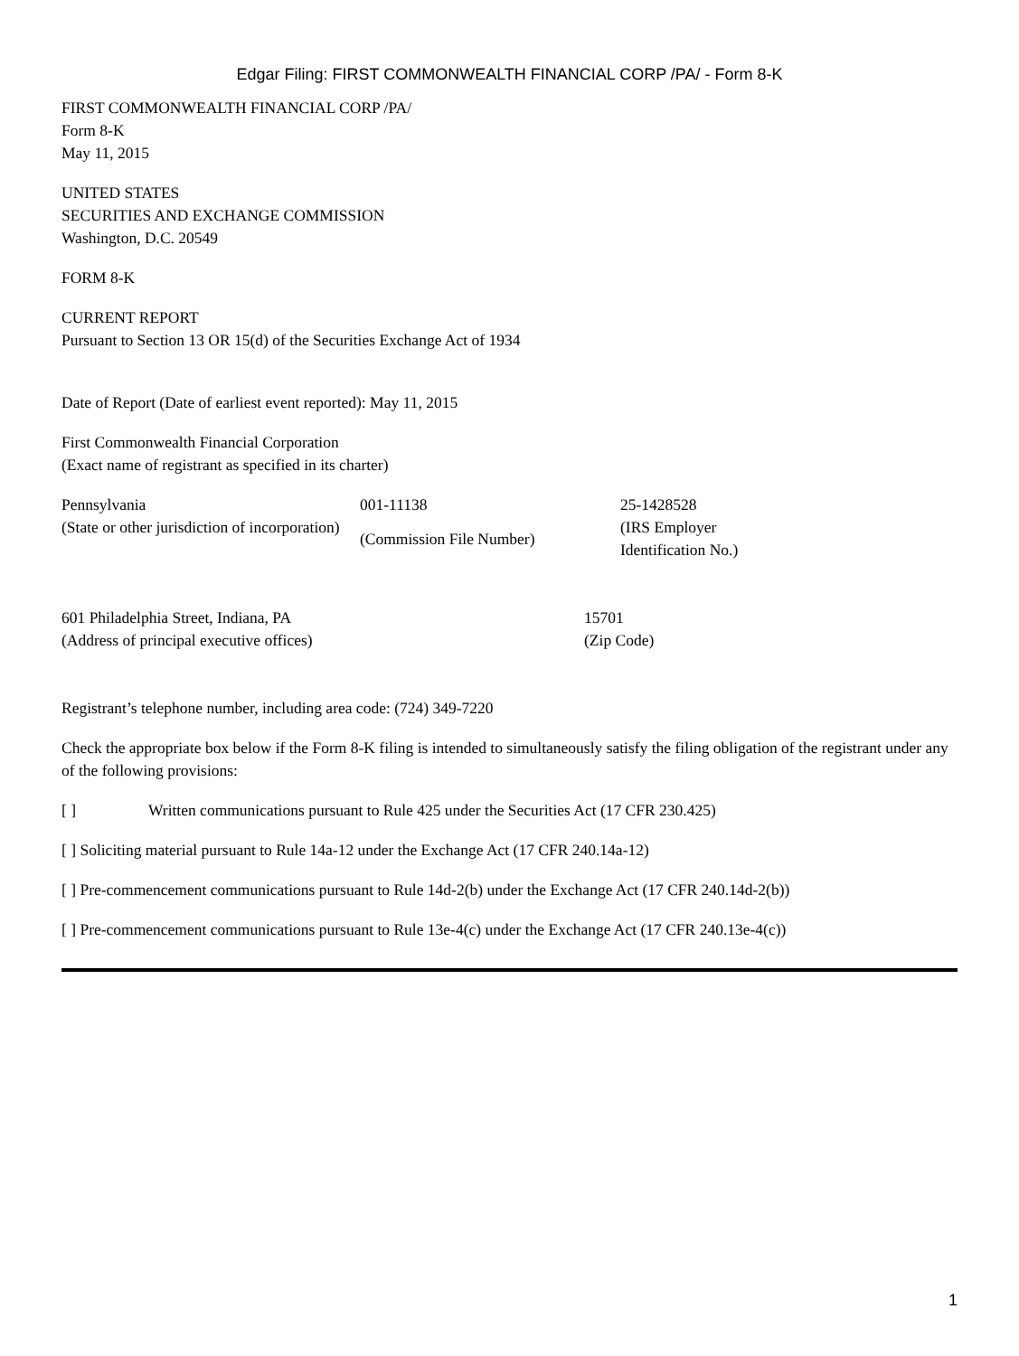Edgar Filing: FIRST COMMONWEALTH FINANCIAL CORP /PA/ - Form 8-K
FIRST COMMONWEALTH FINANCIAL CORP /PA/
Form 8-K
May 11, 2015
UNITED STATES
SECURITIES AND EXCHANGE COMMISSION
Washington, D.C. 20549
FORM 8-K
CURRENT REPORT
Pursuant to Section 13 OR 15(d) of the Securities Exchange Act of 1934
Date of Report (Date of earliest event reported): May 11, 2015
First Commonwealth Financial Corporation
(Exact name of registrant as specified in its charter)
| Pennsylvania | 001-11138 | 25-1428528 |
| (State or other jurisdiction of incorporation) | (Commission File Number) | (IRS Employer Identification No.) |
| 601 Philadelphia Street, Indiana, PA | 15701 |
| (Address of principal executive offices) | (Zip Code) |
Registrant’s telephone number, including area code: (724) 349-7220
Check the appropriate box below if the Form 8-K filing is intended to simultaneously satisfy the filing obligation of the registrant under any of the following provisions:
| [ ] | Written communications pursuant to Rule 425 under the Securities Act (17 CFR 230.425) |
[ ] Soliciting material pursuant to Rule 14a-12 under the Exchange Act (17 CFR 240.14a-12)
[ ] Pre-commencement communications pursuant to Rule 14d-2(b) under the Exchange Act (17 CFR 240.14d-2(b))
[ ] Pre-commencement communications pursuant to Rule 13e-4(c) under the Exchange Act (17 CFR 240.13e-4(c))
1